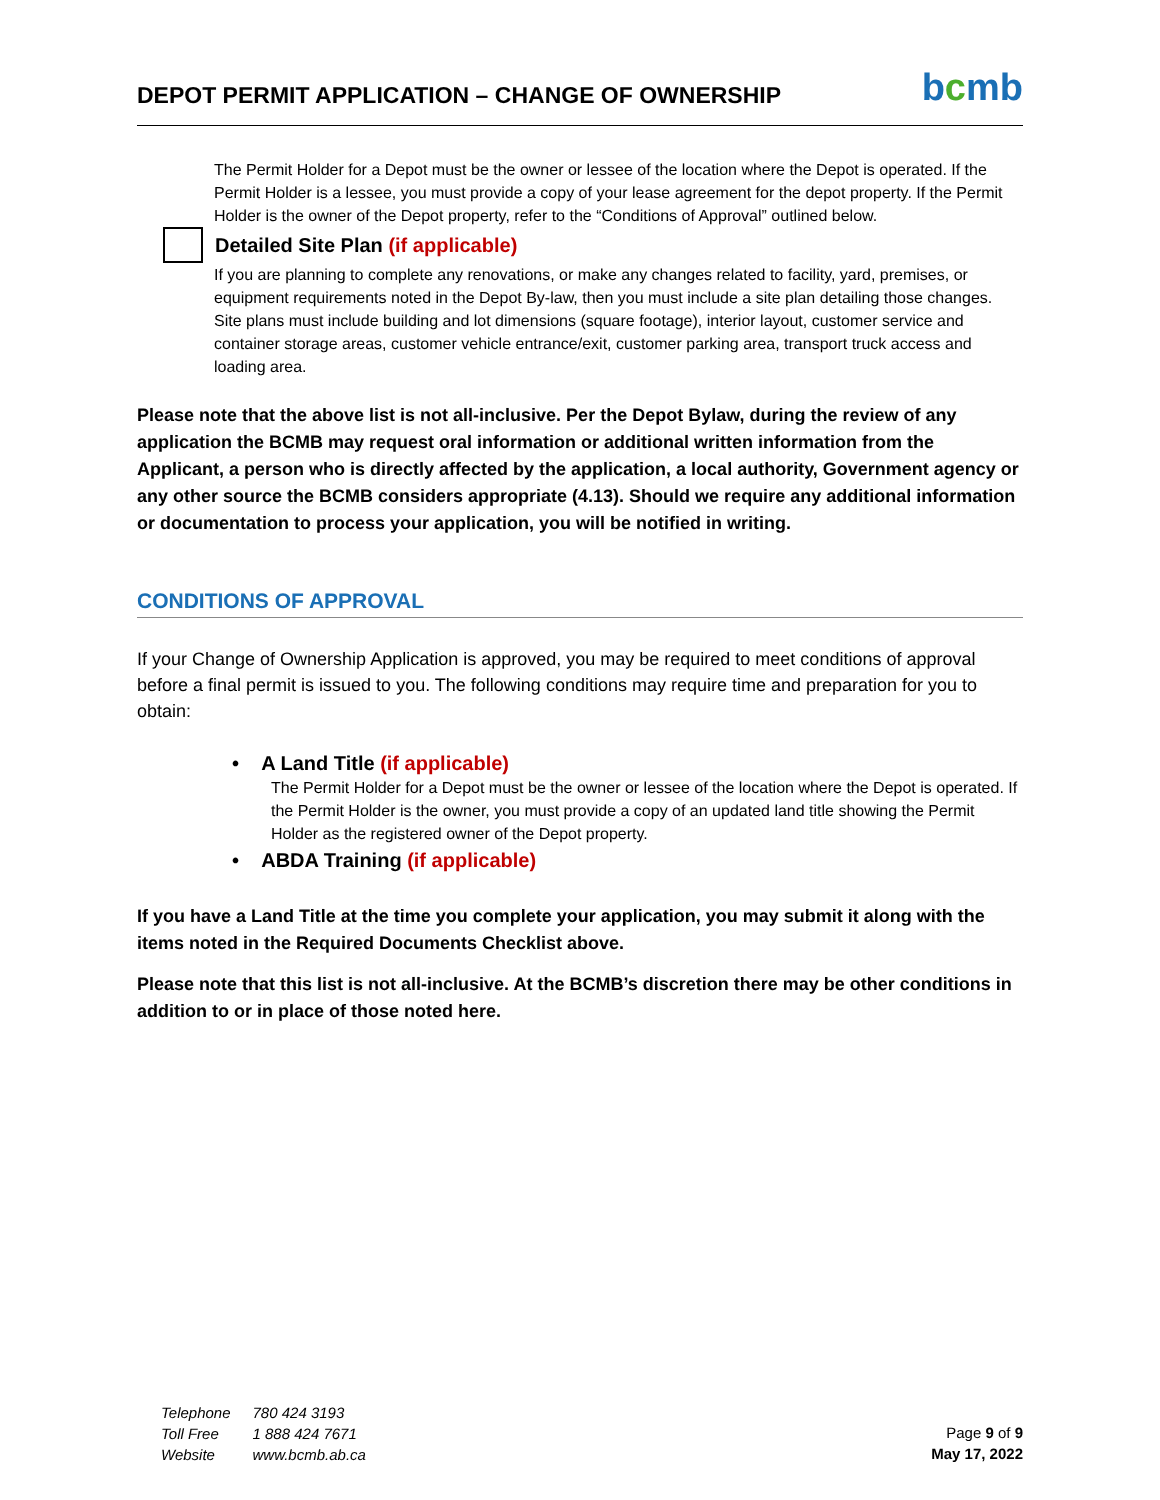DEPOT PERMIT APPLICATION – CHANGE OF OWNERSHIP
bcmb
The Permit Holder for a Depot must be the owner or lessee of the location where the Depot is operated. If the Permit Holder is a lessee, you must provide a copy of your lease agreement for the depot property. If the Permit Holder is the owner of the Depot property, refer to the “Conditions of Approval” outlined below.
Detailed Site Plan (if applicable)
If you are planning to complete any renovations, or make any changes related to facility, yard, premises, or equipment requirements noted in the Depot By-law, then you must include a site plan detailing those changes. Site plans must include building and lot dimensions (square footage), interior layout, customer service and container storage areas, customer vehicle entrance/exit, customer parking area, transport truck access and loading area.
Please note that the above list is not all-inclusive. Per the Depot Bylaw, during the review of any application the BCMB may request oral information or additional written information from the Applicant, a person who is directly affected by the application, a local authority, Government agency or any other source the BCMB considers appropriate (4.13). Should we require any additional information or documentation to process your application, you will be notified in writing.
CONDITIONS OF APPROVAL
If your Change of Ownership Application is approved, you may be required to meet conditions of approval before a final permit is issued to you. The following conditions may require time and preparation for you to obtain:
• A Land Title (if applicable)
The Permit Holder for a Depot must be the owner or lessee of the location where the Depot is operated. If the Permit Holder is the owner, you must provide a copy of an updated land title showing the Permit Holder as the registered owner of the Depot property.
• ABDA Training (if applicable)
If you have a Land Title at the time you complete your application, you may submit it along with the items noted in the Required Documents Checklist above.
Please note that this list is not all-inclusive. At the BCMB’s discretion there may be other conditions in addition to or in place of those noted here.
| Telephone | 780 424 3193 |
| Toll Free | 1 888 424 7671 |
| Website | www.bcmb.ab.ca |
Page 9 of 9
May 17, 2022